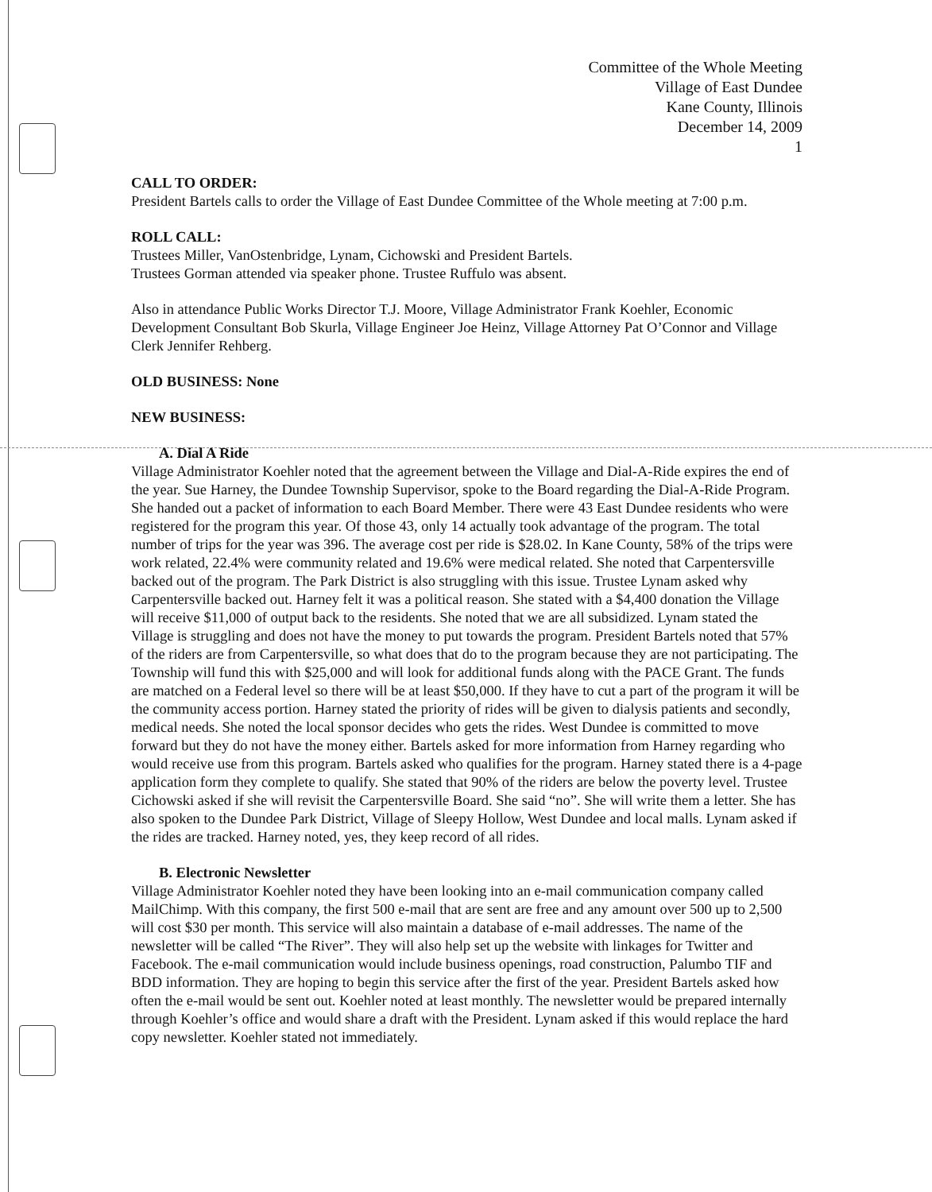Committee of the Whole Meeting
Village of East Dundee
Kane County, Illinois
December 14, 2009
1
CALL TO ORDER:
President Bartels calls to order the Village of East Dundee Committee of the Whole meeting at 7:00 p.m.
ROLL CALL:
Trustees Miller, VanOstenbridge, Lynam, Cichowski and President Bartels.
Trustees Gorman attended via speaker phone. Trustee Ruffulo was absent.
Also in attendance Public Works Director T.J. Moore, Village Administrator Frank Koehler, Economic Development Consultant Bob Skurla, Village Engineer Joe Heinz, Village Attorney Pat O’Connor and Village Clerk Jennifer Rehberg.
OLD BUSINESS: None
NEW BUSINESS:
A. Dial A Ride
Village Administrator Koehler noted that the agreement between the Village and Dial-A-Ride expires the end of the year. Sue Harney, the Dundee Township Supervisor, spoke to the Board regarding the Dial-A-Ride Program. She handed out a packet of information to each Board Member. There were 43 East Dundee residents who were registered for the program this year. Of those 43, only 14 actually took advantage of the program. The total number of trips for the year was 396. The average cost per ride is $28.02. In Kane County, 58% of the trips were work related, 22.4% were community related and 19.6% were medical related. She noted that Carpentersville backed out of the program. The Park District is also struggling with this issue. Trustee Lynam asked why Carpentersville backed out. Harney felt it was a political reason. She stated with a $4,400 donation the Village will receive $11,000 of output back to the residents. She noted that we are all subsidized. Lynam stated the Village is struggling and does not have the money to put towards the program. President Bartels noted that 57% of the riders are from Carpentersville, so what does that do to the program because they are not participating. The Township will fund this with $25,000 and will look for additional funds along with the PACE Grant. The funds are matched on a Federal level so there will be at least $50,000. If they have to cut a part of the program it will be the community access portion. Harney stated the priority of rides will be given to dialysis patients and secondly, medical needs. She noted the local sponsor decides who gets the rides. West Dundee is committed to move forward but they do not have the money either. Bartels asked for more information from Harney regarding who would receive use from this program. Bartels asked who qualifies for the program. Harney stated there is a 4-page application form they complete to qualify. She stated that 90% of the riders are below the poverty level. Trustee Cichowski asked if she will revisit the Carpentersville Board. She said “no”. She will write them a letter. She has also spoken to the Dundee Park District, Village of Sleepy Hollow, West Dundee and local malls. Lynam asked if the rides are tracked. Harney noted, yes, they keep record of all rides.
B. Electronic Newsletter
Village Administrator Koehler noted they have been looking into an e-mail communication company called MailChimp. With this company, the first 500 e-mail that are sent are free and any amount over 500 up to 2,500 will cost $30 per month. This service will also maintain a database of e-mail addresses. The name of the newsletter will be called “The River”. They will also help set up the website with linkages for Twitter and Facebook. The e-mail communication would include business openings, road construction, Palumbo TIF and BDD information. They are hoping to begin this service after the first of the year. President Bartels asked how often the e-mail would be sent out. Koehler noted at least monthly. The newsletter would be prepared internally through Koehler’s office and would share a draft with the President. Lynam asked if this would replace the hard copy newsletter. Koehler stated not immediately.